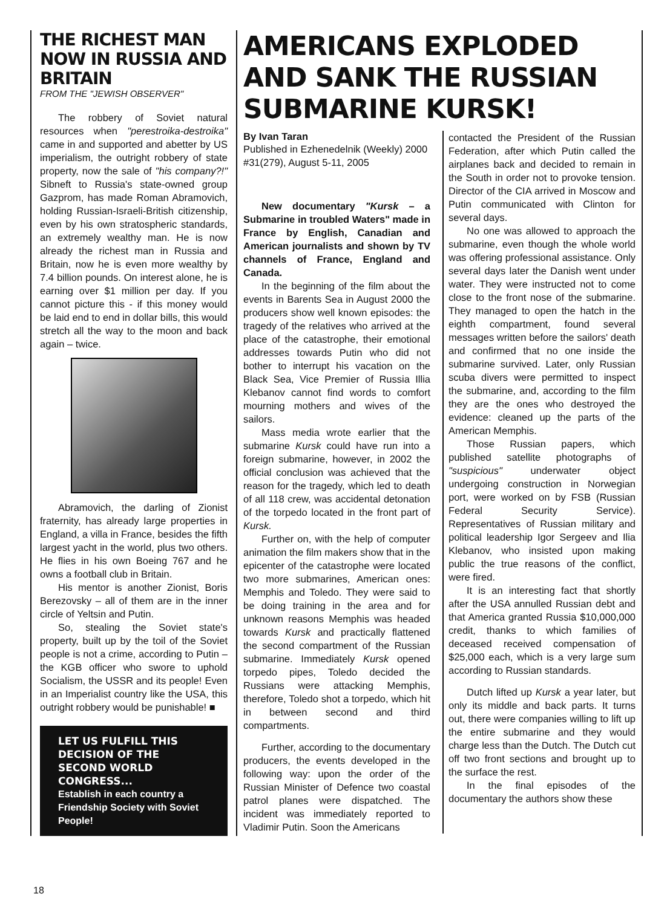THE RICHEST MAN NOW IN RUSSIA AND BRITAIN
FROM THE "JEWISH OBSERVER"
The robbery of Soviet natural resources when "perestroika-destroika" came in and supported and abetter by US imperialism, the outright robbery of state property, now the sale of "his company?!" Sibneft to Russia's state-owned group Gazprom, has made Roman Abramovich, holding Russian-Israeli-British citizenship, even by his own stratospheric standards, an extremely wealthy man. He is now already the richest man in Russia and Britain, now he is even more wealthy by 7.4 billion pounds. On interest alone, he is earning over $1 million per day. If you cannot picture this - if this money would be laid end to end in dollar bills, this would stretch all the way to the moon and back again – twice.
Abramovich, the darling of Zionist fraternity, has already large properties in England, a villa in France, besides the fifth largest yacht in the world, plus two others. He flies in his own Boeing 767 and he owns a football club in Britain.
His mentor is another Zionist, Boris Berezovsky – all of them are in the inner circle of Yeltsin and Putin.
So, stealing the Soviet state's property, built up by the toil of the Soviet people is not a crime, according to Putin – the KGB officer who swore to uphold Socialism, the USSR and its people! Even in an Imperialist country like the USA, this outright robbery would be punishable! ■
LET US FULFILL THIS DECISION OF THE SECOND WORLD CONGRESS...
Establish in each country a Friendship Society with Soviet People!
AMERICANS EXPLODED AND SANK THE RUSSIAN SUBMARINE KURSK!
By Ivan Taran
Published in Ezhenedelnik (Weekly) 2000 #31(279), August 5-11, 2005
New documentary "Kursk – a Submarine in troubled Waters" made in France by English, Canadian and American journalists and shown by TV channels of France, England and Canada.
In the beginning of the film about the events in Barents Sea in August 2000 the producers show well known episodes: the tragedy of the relatives who arrived at the place of the catastrophe, their emotional addresses towards Putin who did not bother to interrupt his vacation on the Black Sea, Vice Premier of Russia Illia Klebanov cannot find words to comfort mourning mothers and wives of the sailors.
Mass media wrote earlier that the submarine Kursk could have run into a foreign submarine, however, in 2002 the official conclusion was achieved that the reason for the tragedy, which led to death of all 118 crew, was accidental detonation of the torpedo located in the front part of Kursk.
Further on, with the help of computer animation the film makers show that in the epicenter of the catastrophe were located two more submarines, American ones: Memphis and Toledo. They were said to be doing training in the area and for unknown reasons Memphis was headed towards Kursk and practically flattened the second compartment of the Russian submarine. Immediately Kursk opened torpedo pipes, Toledo decided the Russians were attacking Memphis, therefore, Toledo shot a torpedo, which hit in between second and third compartments.
Further, according to the documentary producers, the events developed in the following way: upon the order of the Russian Minister of Defence two coastal patrol planes were dispatched. The incident was immediately reported to Vladimir Putin. Soon the Americans
contacted the President of the Russian Federation, after which Putin called the airplanes back and decided to remain in the South in order not to provoke tension. Director of the CIA arrived in Moscow and Putin communicated with Clinton for several days.
No one was allowed to approach the submarine, even though the whole world was offering professional assistance. Only several days later the Danish went under water. They were instructed not to come close to the front nose of the submarine. They managed to open the hatch in the eighth compartment, found several messages written before the sailors' death and confirmed that no one inside the submarine survived. Later, only Russian scuba divers were permitted to inspect the submarine, and, according to the film they are the ones who destroyed the evidence: cleaned up the parts of the American Memphis.
Those Russian papers, which published satellite photographs of "suspicious" underwater object undergoing construction in Norwegian port, were worked on by FSB (Russian Federal Security Service). Representatives of Russian military and political leadership Igor Sergeev and Ilia Klebanov, who insisted upon making public the true reasons of the conflict, were fired.
It is an interesting fact that shortly after the USA annulled Russian debt and that America granted Russia $10,000,000 credit, thanks to which families of deceased received compensation of $25,000 each, which is a very large sum according to Russian standards.
Dutch lifted up Kursk a year later, but only its middle and back parts. It turns out, there were companies willing to lift up the entire submarine and they would charge less than the Dutch. The Dutch cut off two front sections and brought up to the surface the rest.
In the final episodes of the documentary the authors show these
18